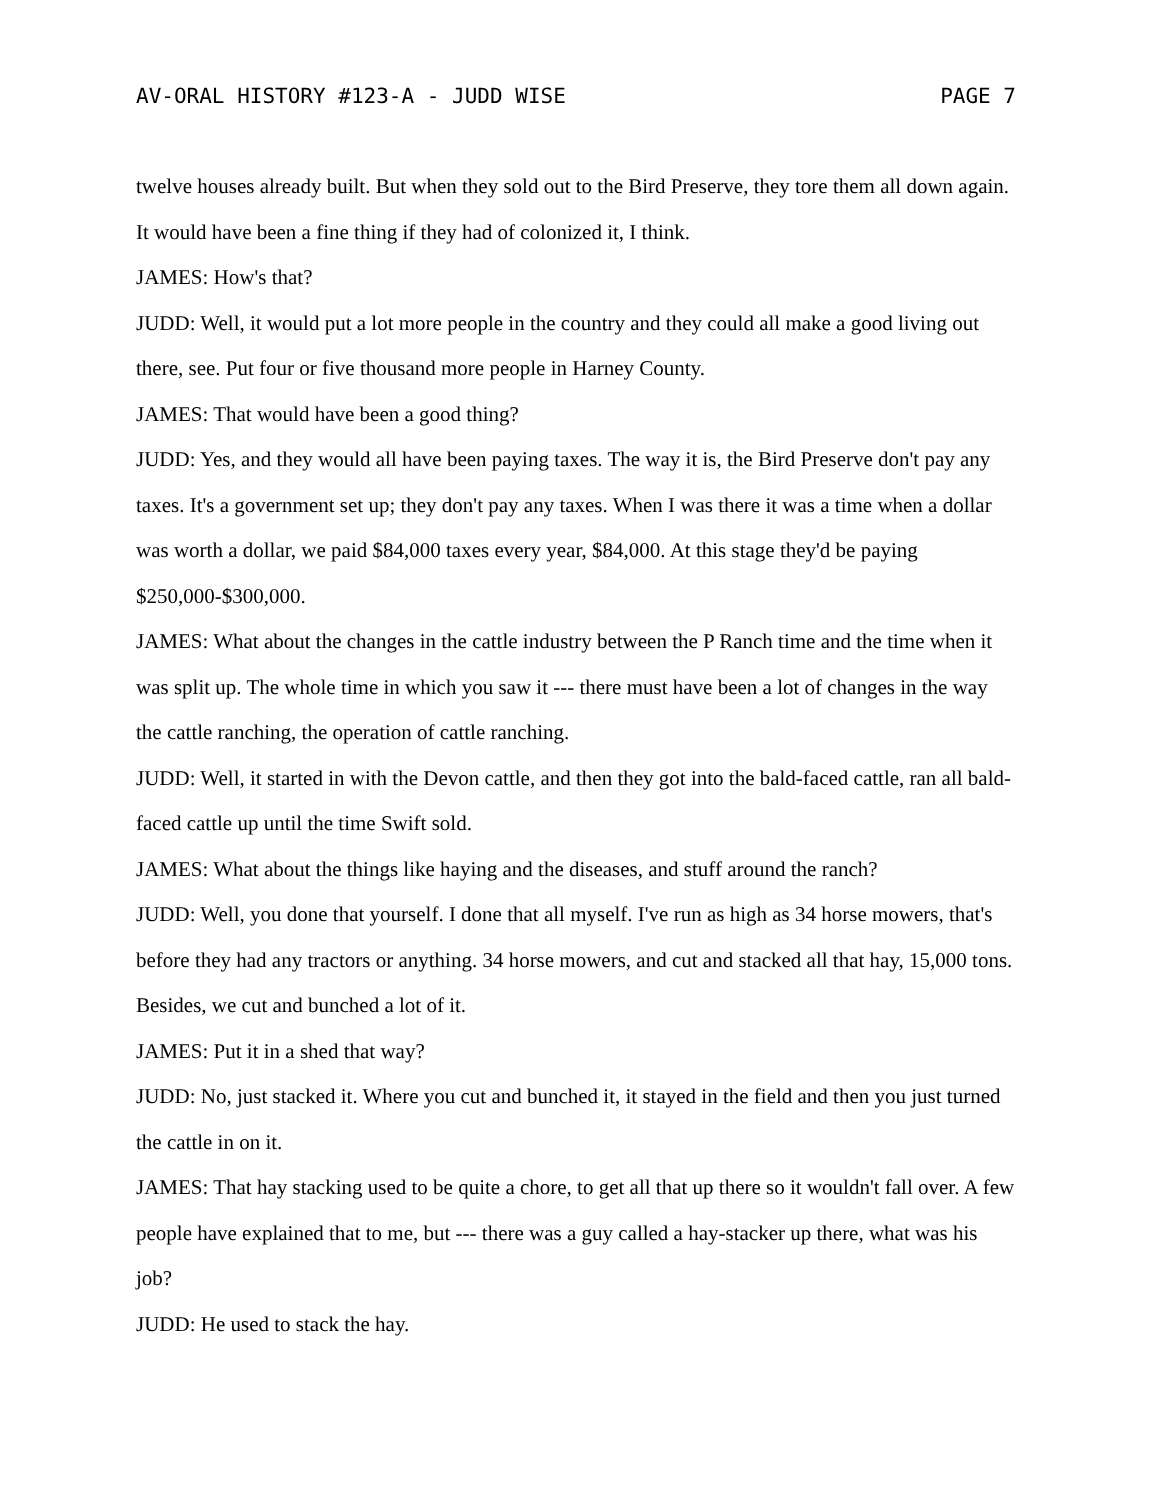AV-ORAL HISTORY #123-A - JUDD WISE PAGE 7
twelve houses already built. But when they sold out to the Bird Preserve, they tore them all down again. It would have been a fine thing if they had of colonized it, I think.
JAMES: How's that?
JUDD: Well, it would put a lot more people in the country and they could all make a good living out there, see. Put four or five thousand more people in Harney County.
JAMES: That would have been a good thing?
JUDD: Yes, and they would all have been paying taxes. The way it is, the Bird Preserve don't pay any taxes. It's a government set up; they don't pay any taxes. When I was there it was a time when a dollar was worth a dollar, we paid $84,000 taxes every year, $84,000. At this stage they'd be paying $250,000-$300,000.
JAMES: What about the changes in the cattle industry between the P Ranch time and the time when it was split up. The whole time in which you saw it --- there must have been a lot of changes in the way the cattle ranching, the operation of cattle ranching.
JUDD: Well, it started in with the Devon cattle, and then they got into the bald-faced cattle, ran all bald-faced cattle up until the time Swift sold.
JAMES: What about the things like haying and the diseases, and stuff around the ranch?
JUDD: Well, you done that yourself. I done that all myself. I've run as high as 34 horse mowers, that's before they had any tractors or anything. 34 horse mowers, and cut and stacked all that hay, 15,000 tons. Besides, we cut and bunched a lot of it.
JAMES: Put it in a shed that way?
JUDD: No, just stacked it. Where you cut and bunched it, it stayed in the field and then you just turned the cattle in on it.
JAMES: That hay stacking used to be quite a chore, to get all that up there so it wouldn't fall over. A few people have explained that to me, but --- there was a guy called a hay-stacker up there, what was his job?
JUDD: He used to stack the hay.